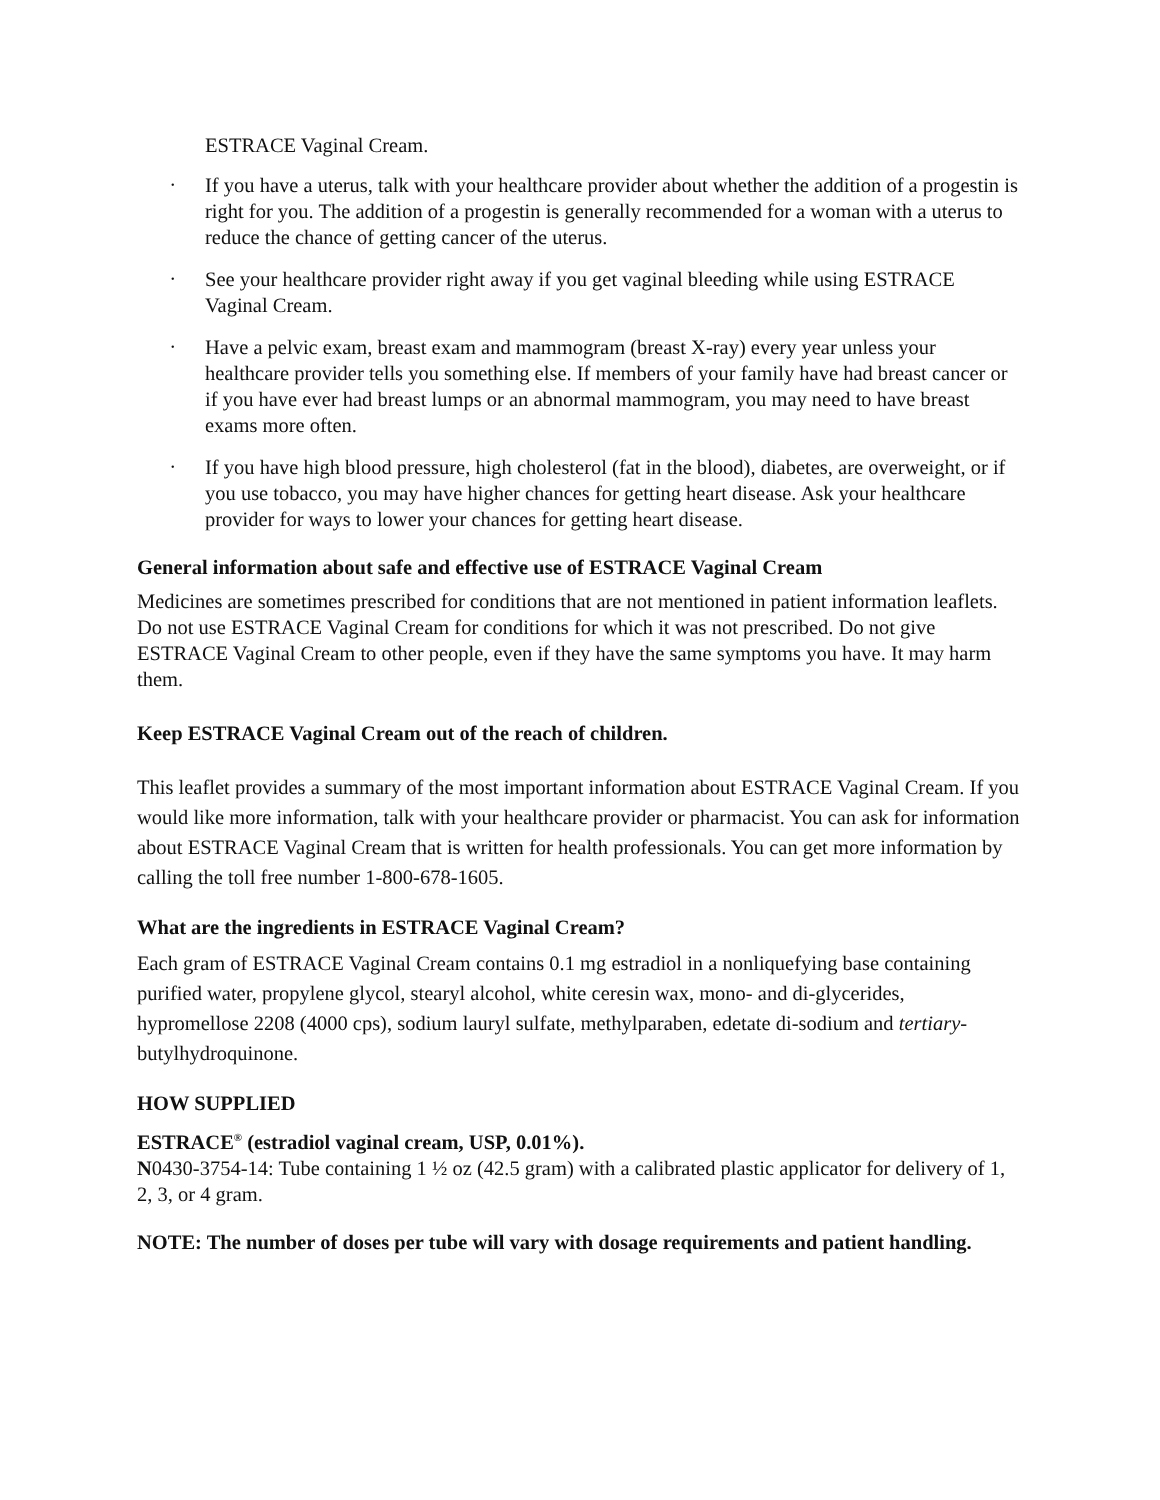ESTRACE Vaginal Cream.
• If you have a uterus, talk with your healthcare provider about whether the addition of a progestin is right for you. The addition of a progestin is generally recommended for a woman with a uterus to reduce the chance of getting cancer of the uterus.
• See your healthcare provider right away if you get vaginal bleeding while using ESTRACE Vaginal Cream.
• Have a pelvic exam, breast exam and mammogram (breast X-ray) every year unless your healthcare provider tells you something else. If members of your family have had breast cancer or if you have ever had breast lumps or an abnormal mammogram, you may need to have breast exams more often.
• If you have high blood pressure, high cholesterol (fat in the blood), diabetes, are overweight, or if you use tobacco, you may have higher chances for getting heart disease. Ask your healthcare provider for ways to lower your chances for getting heart disease.
General information about safe and effective use of ESTRACE Vaginal Cream
Medicines are sometimes prescribed for conditions that are not mentioned in patient information leaflets. Do not use ESTRACE Vaginal Cream for conditions for which it was not prescribed. Do not give ESTRACE Vaginal Cream to other people, even if they have the same symptoms you have. It may harm them.
Keep ESTRACE Vaginal Cream out of the reach of children.
This leaflet provides a summary of the most important information about ESTRACE Vaginal Cream. If you would like more information, talk with your healthcare provider or pharmacist. You can ask for information about ESTRACE Vaginal Cream that is written for health professionals. You can get more information by calling the toll free number 1-800-678-1605.
What are the ingredients in ESTRACE Vaginal Cream?
Each gram of ESTRACE Vaginal Cream contains 0.1 mg estradiol in a nonliquefying base containing purified water, propylene glycol, stearyl alcohol, white ceresin wax, mono- and di-glycerides, hypromellose 2208 (4000 cps), sodium lauryl sulfate, methylparaben, edetate di-sodium and tertiary-butylhydroquinone.
HOW SUPPLIED
ESTRACE<sup>®</sup> (estradiol vaginal cream, USP, 0.01%).
N0430-3754-14: Tube containing 1 ½ oz (42.5 gram) with a calibrated plastic applicator for delivery of 1, 2, 3, or 4 gram.
NOTE: The number of doses per tube will vary with dosage requirements and patient handling.